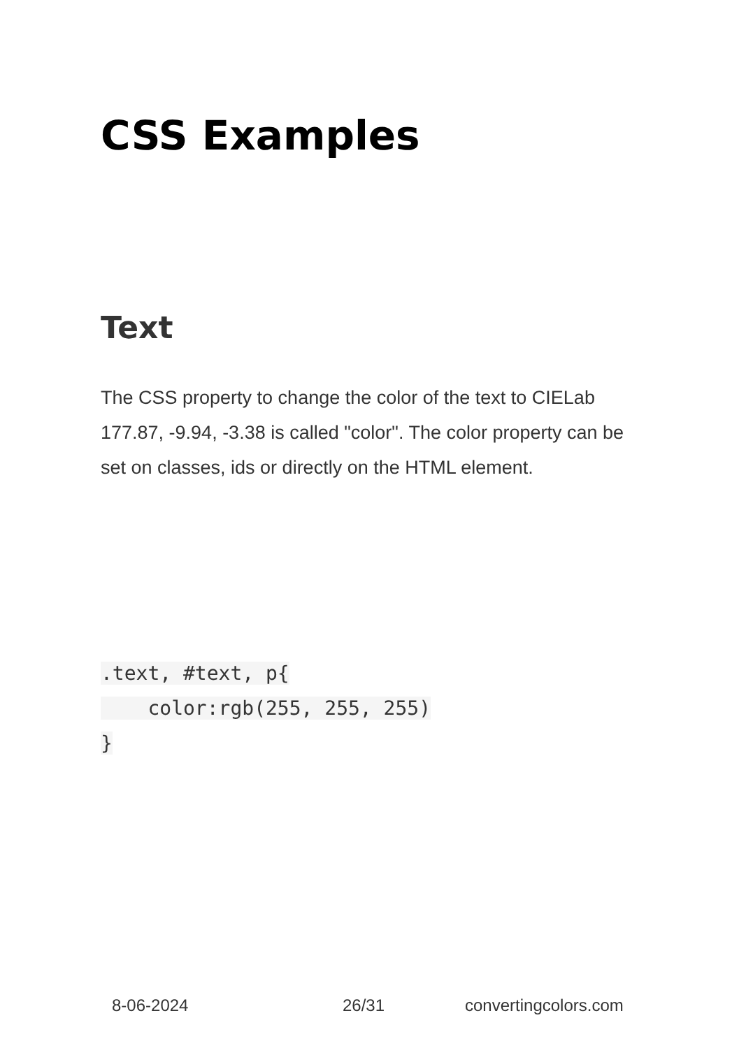CSS Examples
Text
The CSS property to change the color of the text to CIELab 177.87, -9.94, -3.38 is called "color". The color property can be set on classes, ids or directly on the HTML element.
.text, #text, p{
    color:rgb(255, 255, 255)
}
8-06-2024 26/31 convertingcolors.com